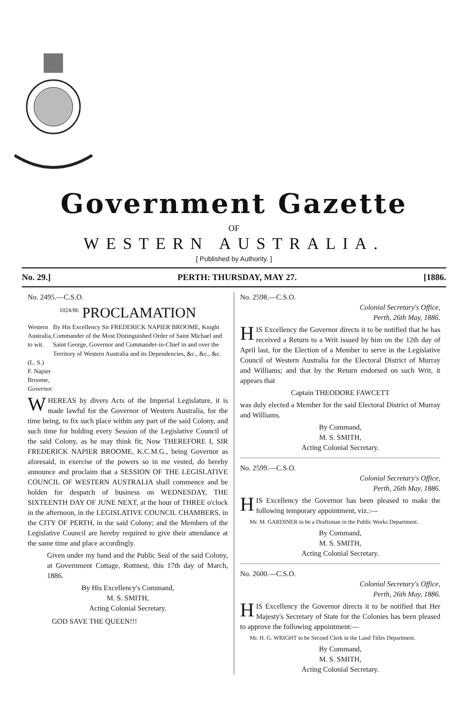Government Gazette
OF
WESTERN AUSTRALIA.
[ Published by Authority. ]
No. 29.] PERTH: THURSDAY, MAY 27. [1886.
No. 2495.—C.S.O.
<sup>1024/86</sup> PROCLAMATION
Western Australia, to wit.
(L. S.)
F. Napier Broome, Governor.
By His Excellency Sir FREDERICK NAPIER BROOME, Knight Commander of the Most Distinguished Order of Saint Michael and Saint George, Governor and Commander-in-Chief in and over the Territory of Western Australia and its Dependencies, &c., &c., &c.
WHEREAS by divers Acts of the Imperial Legislature, it is made lawful for the Governor of Western Australia, for the time being, to fix such place within any part of the said Colony, and such time for holding every Session of the Legislative Council of the said Colony, as he may think fit; Now THEREFORE I, SIR FREDERICK NAPIER BROOME, K.C.M.G., being Governor as aforesaid, in exercise of the powers so in me vested, do hereby announce and proclaim that a SESSION OF THE LEGISLATIVE COUNCIL OF WESTERN AUSTRALIA shall commence and be holden for despatch of business on WEDNESDAY, THE SIXTEENTH DAY OF JUNE NEXT, at the hour of THREE o'clock in the afternoon, in the LEGISLATIVE COUNCIL CHAMBERS, in the CITY OF PERTH, in the said Colony; and the Members of the Legislative Council are hereby required to give their attendance at the same time and place accordingly.
Given under my hand and the Public Seal of the said Colony, at Government Cottage, Rottnest, this 17th day of March, 1886.
By His Excellency's Command,
M. S. SMITH,
Acting Colonial Secretary.
GOD SAVE THE QUEEN!!!
No. 2598.—C.S.O.
Colonial Secretary's Office,
Perth, 26th May, 1886.
HIS Excellency the Governor directs it to be notified that he has received a Return to a Writ issued by him on the 12th day of April last, for the Election of a Member to serve in the Legislative Council of Western Australia for the Electoral District of Murray and Williams; and that by the Return endorsed on such Writ, it appears that
Captain THEODORE FAWCETT
was duly elected a Member for the said Electoral District of Murray and Williams.
By Command,
M. S. SMITH,
Acting Colonial Secretary.
No. 2599.—C.S.O.
Colonial Secretary's Office,
Perth, 26th May, 1886.
HIS Excellency the Governor has been pleased to make the following temporary appointment, viz.:—
Mr. M. GARDINER to be a Draftsman in the Public Works Department.
By Command,
M. S. SMITH,
Acting Colonial Secretary.
No. 2600.—C.S.O.
Colonial Secretary's Office,
Perth, 26th May, 1886.
HIS Excellency the Governor directs it to be notified that Her Majesty's Secretary of State for the Colonies has been pleased to approve the following appointment:—
Mr. H. G. WRIGHT to be Second Clerk in the Land Titles Department.
By Command,
M. S. SMITH,
Acting Colonial Secretary.